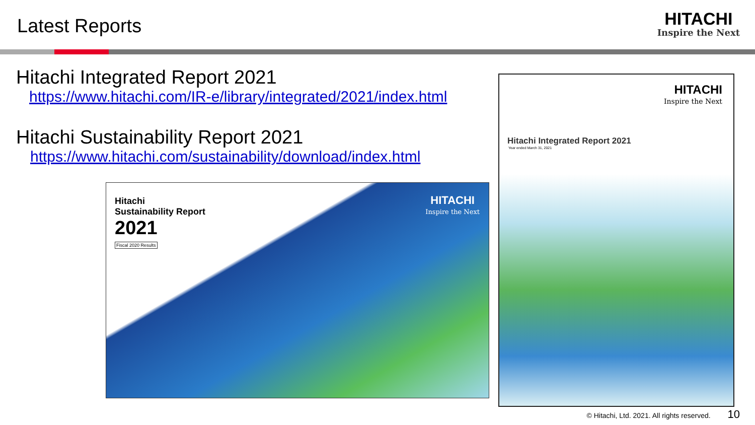Latest Reports
HITACHI
Inspire the Next
Hitachi Integrated Report 2021
https://www.hitachi.com/IR-e/library/integrated/2021/index.html
Hitachi Sustainability Report 2021
https://www.hitachi.com/sustainability/download/index.html
Hitachi
Sustainability Report
2021
Fiscal 2020 Results
HITACHI
Inspire the Next
HITACHI
Inspire the Next
Hitachi Integrated Report 2021
Year ended March 31, 2021
© Hitachi, Ltd. 2021. All rights reserved. 10